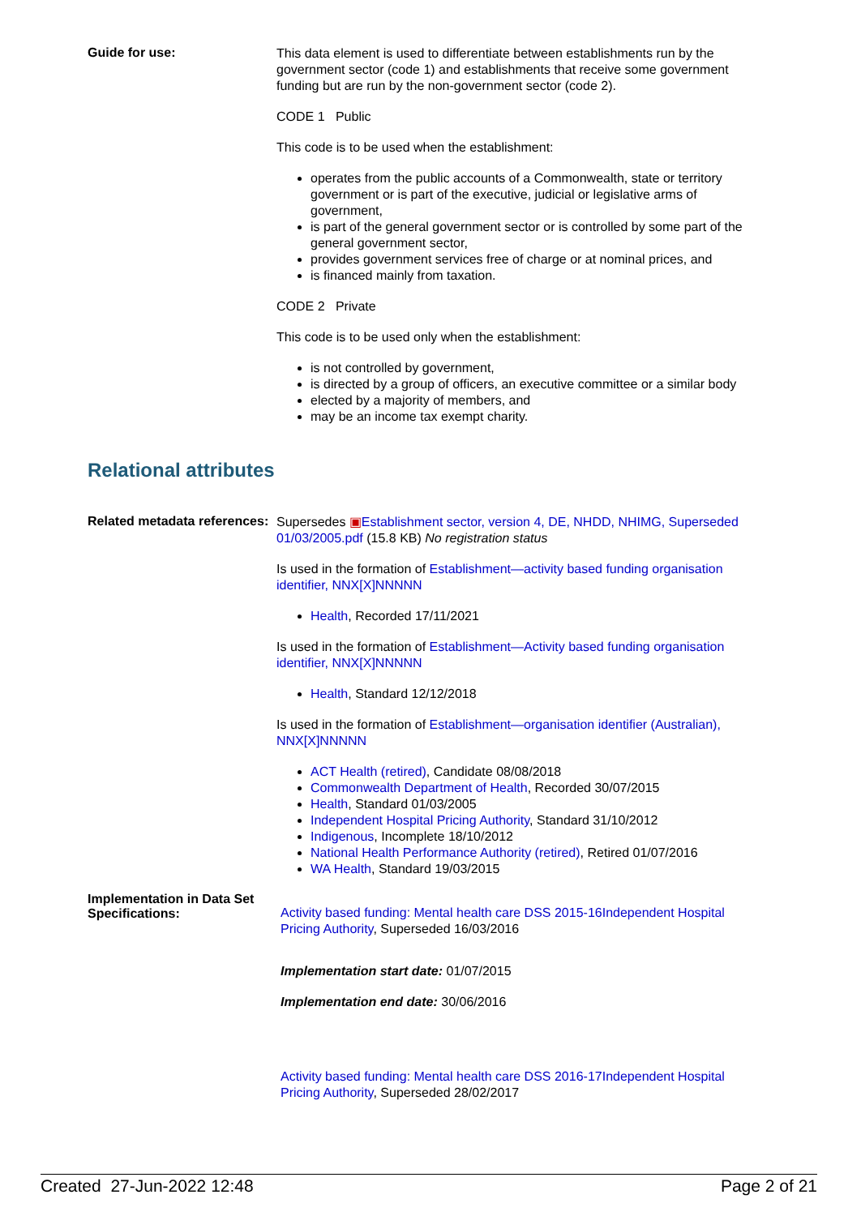Guide for use:
This data element is used to differentiate between establishments run by the government sector (code 1) and establishments that receive some government funding but are run by the non-government sector (code 2).
CODE 1 Public
This code is to be used when the establishment:
operates from the public accounts of a Commonwealth, state or territory government or is part of the executive, judicial or legislative arms of government,
is part of the general government sector or is controlled by some part of the general government sector,
provides government services free of charge or at nominal prices, and
is financed mainly from taxation.
CODE 2 Private
This code is to be used only when the establishment:
is not controlled by government,
is directed by a group of officers, an executive committee or a similar body
elected by a majority of members, and
may be an income tax exempt charity.
Relational attributes
Related metadata references:
Supersedes ▣Establishment sector, version 4, DE, NHDD, NHIMG, Superseded 01/03/2005.pdf (15.8 KB) No registration status
Is used in the formation of Establishment—activity based funding organisation identifier, NNX[X]NNNNN
Health, Recorded 17/11/2021
Is used in the formation of Establishment—Activity based funding organisation identifier, NNX[X]NNNNN
Health, Standard 12/12/2018
Is used in the formation of Establishment—organisation identifier (Australian), NNX[X]NNNNN
ACT Health (retired), Candidate 08/08/2018
Commonwealth Department of Health, Recorded 30/07/2015
Health, Standard 01/03/2005
Independent Hospital Pricing Authority, Standard 31/10/2012
Indigenous, Incomplete 18/10/2012
National Health Performance Authority (retired), Retired 01/07/2016
WA Health, Standard 19/03/2015
Implementation in Data Set Specifications:
Activity based funding: Mental health care DSS 2015-16 Independent Hospital Pricing Authority, Superseded 16/03/2016
Implementation start date: 01/07/2015
Implementation end date: 30/06/2016
Activity based funding: Mental health care DSS 2016-17 Independent Hospital Pricing Authority, Superseded 28/02/2017
Created 27-Jun-2022 12:48 Page 2 of 21